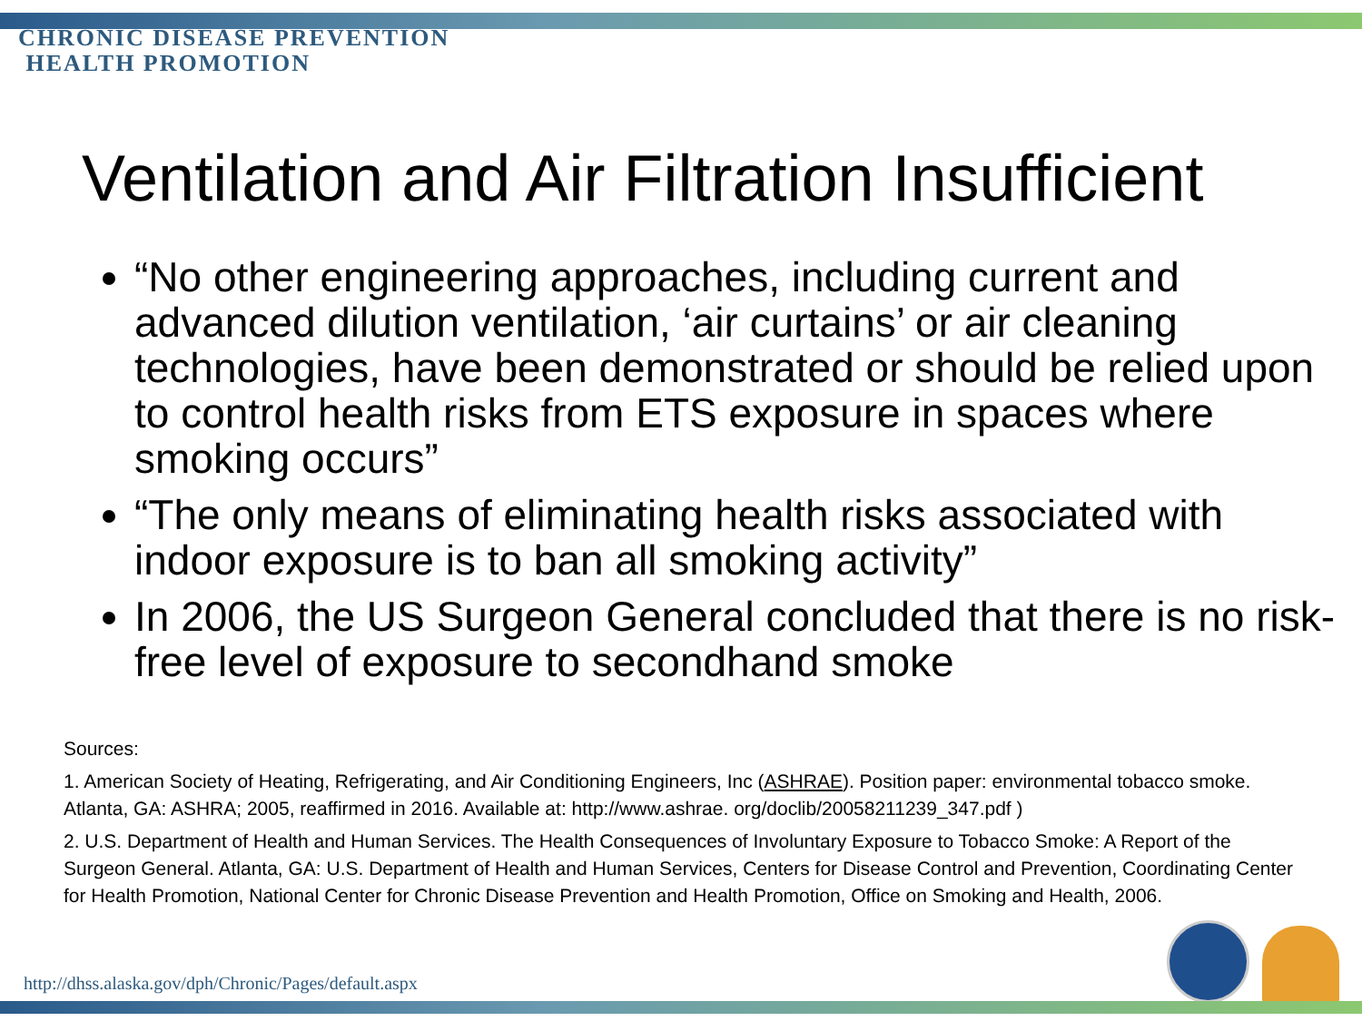CHRONIC DISEASE PREVENTION
HEALTH PROMOTION
Ventilation and Air Filtration Insufficient
“No other engineering approaches, including current and advanced dilution ventilation, ‘air curtains’ or air cleaning technologies, have been demonstrated or should be relied upon to control health risks from ETS exposure in spaces where smoking occurs”
“The only means of eliminating health risks associated with indoor exposure is to ban all smoking activity”
In 2006, the US Surgeon General concluded that there is no risk-free level of exposure to secondhand smoke
Sources:
1. American Society of Heating, Refrigerating, and Air Conditioning Engineers, Inc (ASHRAE). Position paper: environmental tobacco smoke. Atlanta, GA: ASHRA; 2005, reaffirmed in 2016. Available at: http://www.ashrae. org/doclib/20058211239_347.pdf )
2. U.S. Department of Health and Human Services. The Health Consequences of Involuntary Exposure to Tobacco Smoke: A Report of the Surgeon General. Atlanta, GA: U.S. Department of Health and Human Services, Centers for Disease Control and Prevention, Coordinating Center for Health Promotion, National Center for Chronic Disease Prevention and Health Promotion, Office on Smoking and Health, 2006.
http://dhss.alaska.gov/dph/Chronic/Pages/default.aspx